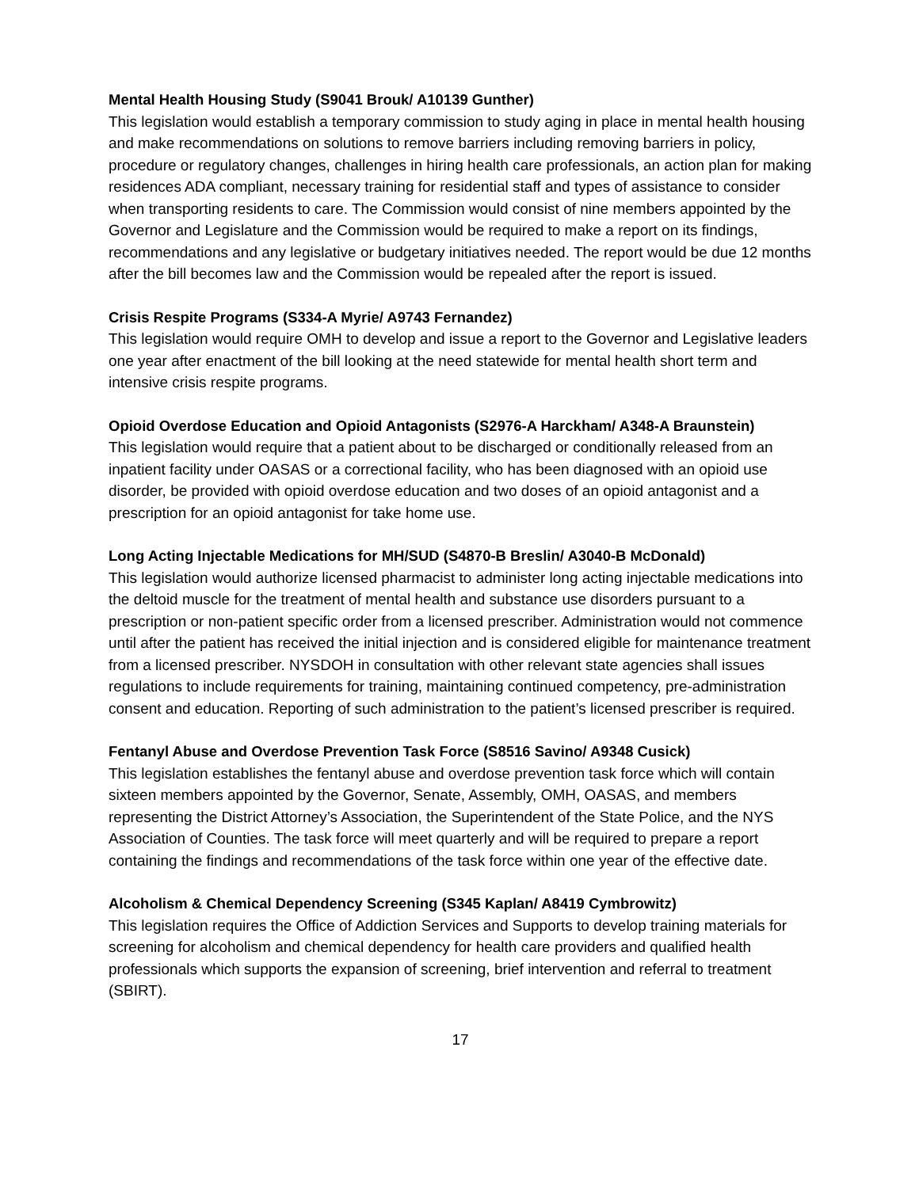Mental Health Housing Study (S9041 Brouk/ A10139 Gunther)
This legislation would establish a temporary commission to study aging in place in mental health housing and make recommendations on solutions to remove barriers including removing barriers in policy, procedure or regulatory changes, challenges in hiring health care professionals, an action plan for making residences ADA compliant, necessary training for residential staff and types of assistance to consider when transporting residents to care. The Commission would consist of nine members appointed by the Governor and Legislature and the Commission would be required to make a report on its findings, recommendations and any legislative or budgetary initiatives needed. The report would be due 12 months after the bill becomes law and the Commission would be repealed after the report is issued.
Crisis Respite Programs (S334-A Myrie/ A9743 Fernandez)
This legislation would require OMH to develop and issue a report to the Governor and Legislative leaders one year after enactment of the bill looking at the need statewide for mental health short term and intensive crisis respite programs.
Opioid Overdose Education and Opioid Antagonists (S2976-A Harckham/ A348-A Braunstein)
This legislation would require that a patient about to be discharged or conditionally released from an inpatient facility under OASAS or a correctional facility, who has been diagnosed with an opioid use disorder, be provided with opioid overdose education and two doses of an opioid antagonist and a prescription for an opioid antagonist for take home use.
Long Acting Injectable Medications for MH/SUD (S4870-B Breslin/ A3040-B McDonald)
This legislation would authorize licensed pharmacist to administer long acting injectable medications into the deltoid muscle for the treatment of mental health and substance use disorders pursuant to a prescription or non-patient specific order from a licensed prescriber. Administration would not commence until after the patient has received the initial injection and is considered eligible for maintenance treatment from a licensed prescriber. NYSDOH in consultation with other relevant state agencies shall issues regulations to include requirements for training, maintaining continued competency, pre-administration consent and education. Reporting of such administration to the patient’s licensed prescriber is required.
Fentanyl Abuse and Overdose Prevention Task Force (S8516 Savino/ A9348 Cusick)
This legislation establishes the fentanyl abuse and overdose prevention task force which will contain sixteen members appointed by the Governor, Senate, Assembly, OMH, OASAS, and members representing the District Attorney’s Association, the Superintendent of the State Police, and the NYS Association of Counties. The task force will meet quarterly and will be required to prepare a report containing the findings and recommendations of the task force within one year of the effective date.
Alcoholism & Chemical Dependency Screening (S345 Kaplan/ A8419 Cymbrowitz)
This legislation requires the Office of Addiction Services and Supports to develop training materials for screening for alcoholism and chemical dependency for health care providers and qualified health professionals which supports the expansion of screening, brief intervention and referral to treatment (SBIRT).
17